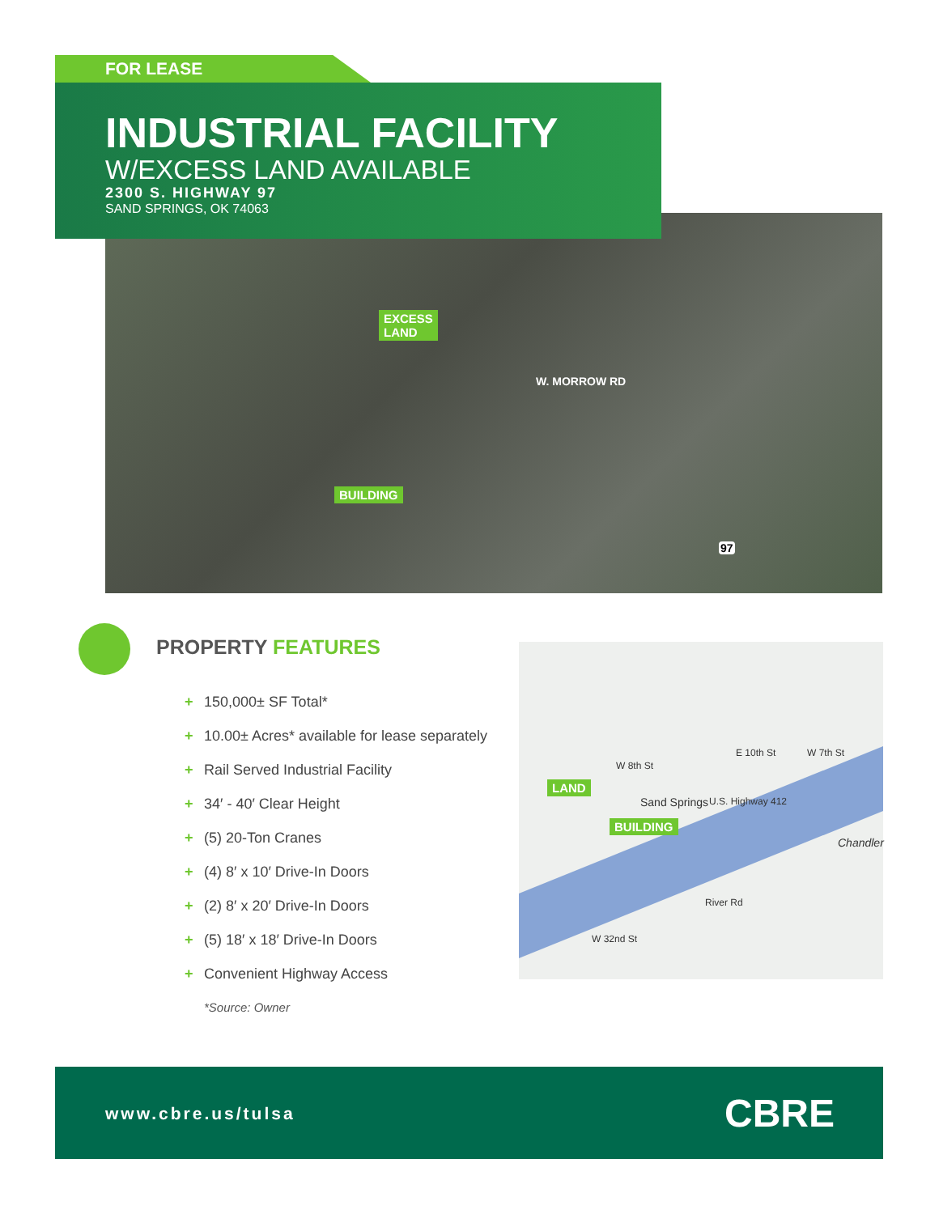FOR LEASE
EXCESS
LAND
W. MORROW RD
BUILDING
97
INDUSTRIAL FACILITY
W/EXCESS LAND AVAILABLE
2300 S. HIGHWAY 97
SAND SPRINGS, OK 74063
PROPERTY FEATURES
+ 150,000± SF Total*
+ 10.00± Acres* available for lease separately
+ Rail Served Industrial Facility
+ 34′ - 40′ Clear Height
+ (5) 20-Ton Cranes
+ (4) 8′ x 10′ Drive-In Doors
+ (2) 8′ x 20′ Drive-In Doors
+ (5) 18′ x 18′ Drive-In Doors
+ Convenient Highway Access
*Source: Owner
W 8th St
E 10th St W 7th St
LAND
Sand Springs U.S. Highway 412
BUILDING
Chandler
River Rd
W 32nd St
www.cbre.us/tulsa CBRE